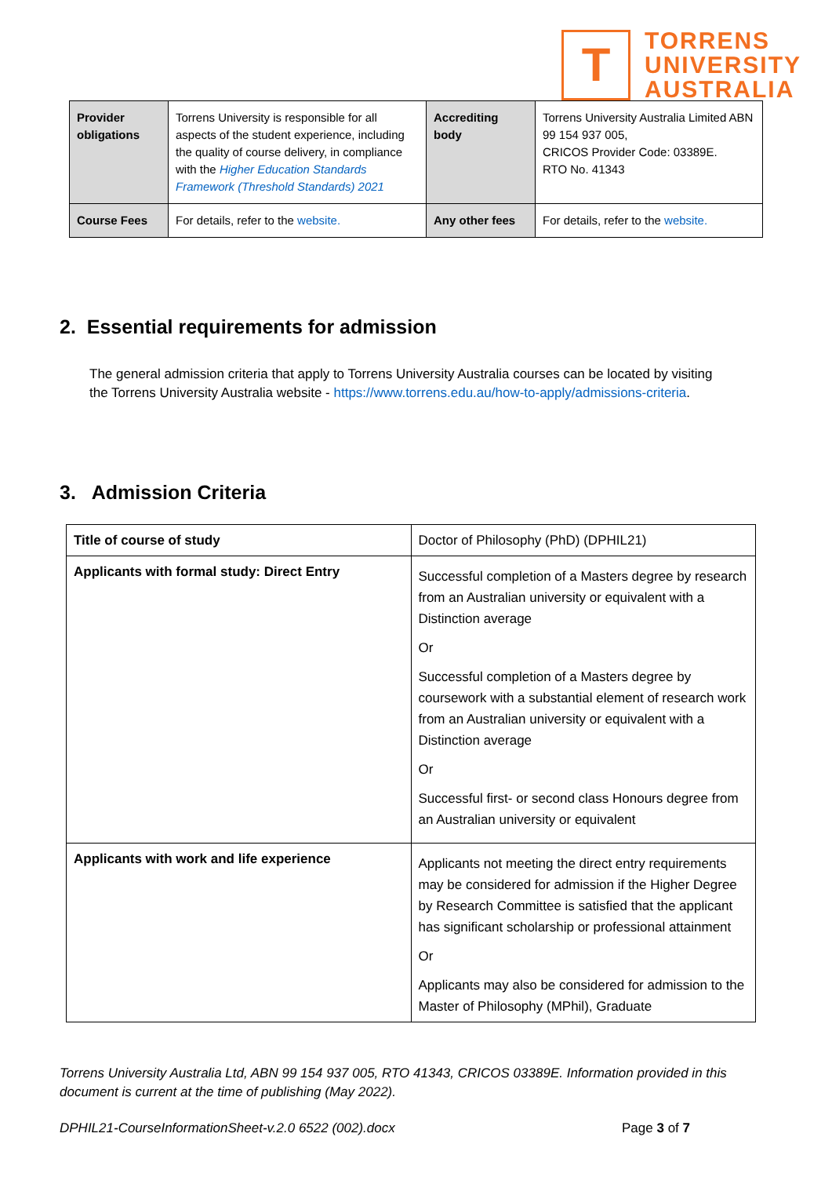T
TORRENS
UNIVERSITY
AUSTRALIA
| Provider obligations | Torrens University is responsible for all aspects of the student experience, including the quality of course delivery, in compliance with the Higher Education Standards Framework (Threshold Standards) 2021 | Accrediting body | Torrens University Australia Limited ABN 99 154 937 005, CRICOS Provider Code: 03389E. RTO No. 41343 |
| Course Fees | For details, refer to the website. | Any other fees | For details, refer to the website. |
2. Essential requirements for admission
The general admission criteria that apply to Torrens University Australia courses can be located by visiting the Torrens University Australia website - https://www.torrens.edu.au/how-to-apply/admissions-criteria.
3. Admission Criteria
| Title of course of study | Doctor of Philosophy (PhD) (DPHIL21) |
| Applicants with formal study: Direct Entry | Successful completion of a Masters degree by research from an Australian university or equivalent with a Distinction average Or Successful completion of a Masters degree by coursework with a substantial element of research work from an Australian university or equivalent with a Distinction average Or Successful first- or second class Honours degree from an Australian university or equivalent |
| Applicants with work and life experience | Applicants not meeting the direct entry requirements may be considered for admission if the Higher Degree by Research Committee is satisfied that the applicant has significant scholarship or professional attainment Or Applicants may also be considered for admission to the Master of Philosophy (MPhil), Graduate |
Torrens University Australia Ltd, ABN 99 154 937 005, RTO 41343, CRICOS 03389E. Information provided in this document is current at the time of publishing (May 2022).
DPHIL21-CourseInformationSheet-v.2.0 6522 (002).docx Page 3 of 7